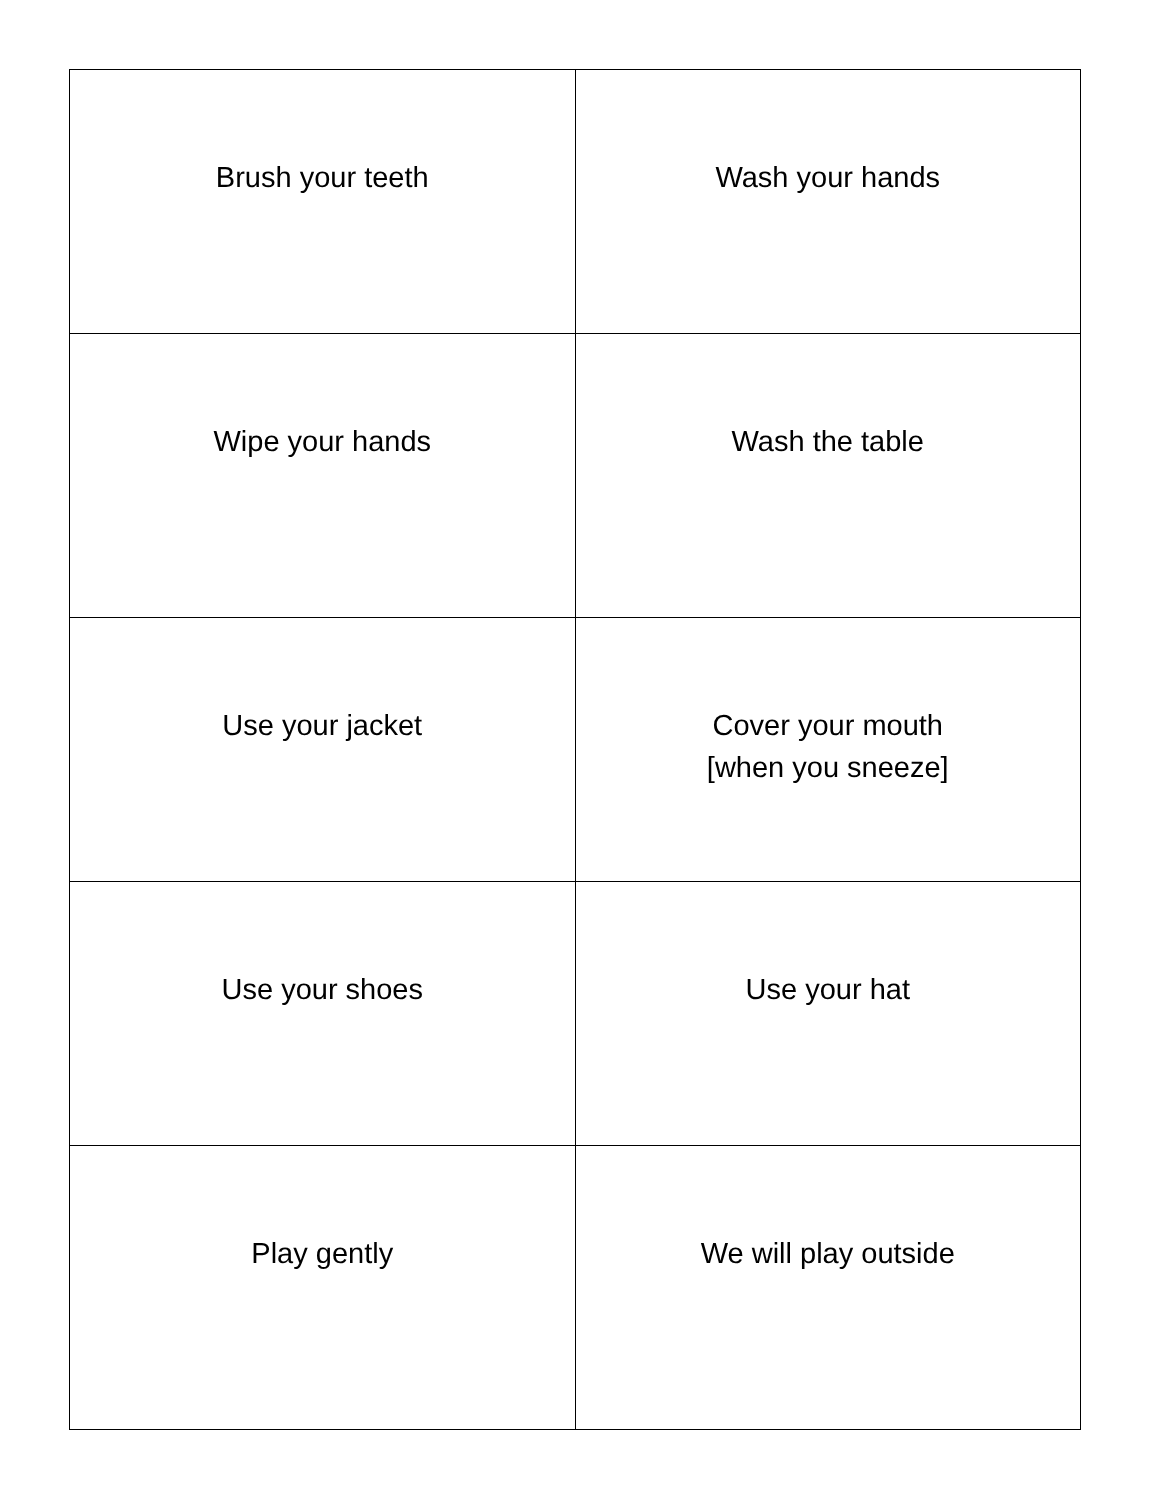| Brush your teeth | Wash your hands |
| Wipe your hands | Wash the table |
| Use your jacket | Cover your mouth [when you sneeze] |
| Use your shoes | Use your hat |
| Play gently | We will play outside |